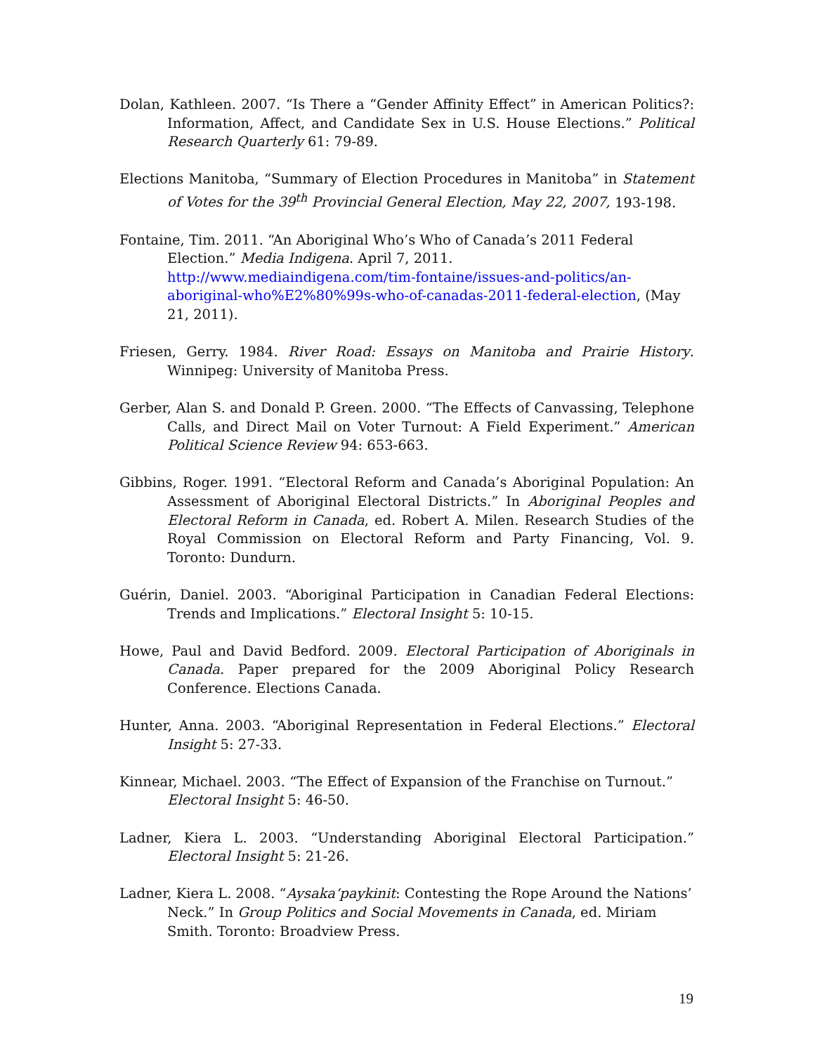Dolan, Kathleen. 2007. “Is There a “Gender Affinity Effect” in American Politics?: Information, Affect, and Candidate Sex in U.S. House Elections.” Political Research Quarterly 61: 79-89.
Elections Manitoba, “Summary of Election Procedures in Manitoba” in Statement of Votes for the 39<sup>th</sup> Provincial General Election, May 22, 2007, 193-198.
Fontaine, Tim. 2011. “An Aboriginal Who’s Who of Canada’s 2011 Federal Election.” Media Indigena. April 7, 2011. http://www.mediaindigena.com/tim-fontaine/issues-and-politics/an-aboriginal-who%E2%80%99s-who-of-canadas-2011-federal-election, (May 21, 2011).
Friesen, Gerry. 1984. River Road: Essays on Manitoba and Prairie History. Winnipeg: University of Manitoba Press.
Gerber, Alan S. and Donald P. Green. 2000. “The Effects of Canvassing, Telephone Calls, and Direct Mail on Voter Turnout: A Field Experiment.” American Political Science Review 94: 653-663.
Gibbins, Roger. 1991. “Electoral Reform and Canada’s Aboriginal Population: An Assessment of Aboriginal Electoral Districts.” In Aboriginal Peoples and Electoral Reform in Canada, ed. Robert A. Milen. Research Studies of the Royal Commission on Electoral Reform and Party Financing, Vol. 9. Toronto: Dundurn.
Guérin, Daniel. 2003. “Aboriginal Participation in Canadian Federal Elections: Trends and Implications.” Electoral Insight 5: 10-15.
Howe, Paul and David Bedford. 2009. Electoral Participation of Aboriginals in Canada. Paper prepared for the 2009 Aboriginal Policy Research Conference. Elections Canada.
Hunter, Anna. 2003. “Aboriginal Representation in Federal Elections.” Electoral Insight 5: 27-33.
Kinnear, Michael. 2003. “The Effect of Expansion of the Franchise on Turnout.” Electoral Insight 5: 46-50.
Ladner, Kiera L. 2003. “Understanding Aboriginal Electoral Participation.” Electoral Insight 5: 21-26.
Ladner, Kiera L. 2008. “Aysaka‘paykinit: Contesting the Rope Around the Nations’ Neck.” In Group Politics and Social Movements in Canada, ed. Miriam Smith. Toronto: Broadview Press.
19